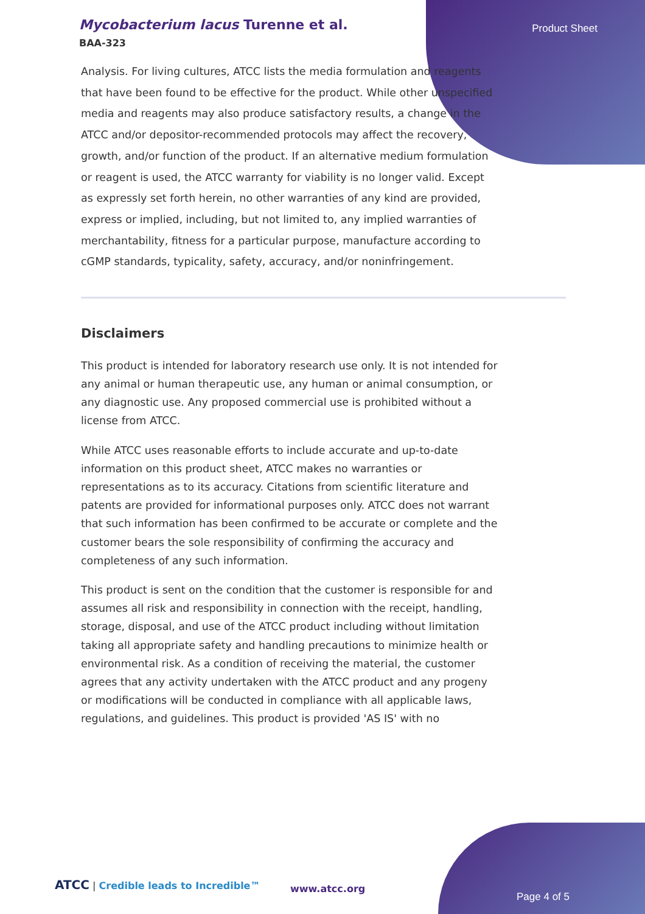Mycobacterium lacus Turenne et al.
BAA-323
Product Sheet
Analysis. For living cultures, ATCC lists the media formulation and reagents that have been found to be effective for the product. While other unspecified media and reagents may also produce satisfactory results, a change in the ATCC and/or depositor-recommended protocols may affect the recovery, growth, and/or function of the product. If an alternative medium formulation or reagent is used, the ATCC warranty for viability is no longer valid. Except as expressly set forth herein, no other warranties of any kind are provided, express or implied, including, but not limited to, any implied warranties of merchantability, fitness for a particular purpose, manufacture according to cGMP standards, typicality, safety, accuracy, and/or noninfringement.
Disclaimers
This product is intended for laboratory research use only. It is not intended for any animal or human therapeutic use, any human or animal consumption, or any diagnostic use. Any proposed commercial use is prohibited without a license from ATCC.
While ATCC uses reasonable efforts to include accurate and up-to-date information on this product sheet, ATCC makes no warranties or representations as to its accuracy. Citations from scientific literature and patents are provided for informational purposes only. ATCC does not warrant that such information has been confirmed to be accurate or complete and the customer bears the sole responsibility of confirming the accuracy and completeness of any such information.
This product is sent on the condition that the customer is responsible for and assumes all risk and responsibility in connection with the receipt, handling, storage, disposal, and use of the ATCC product including without limitation taking all appropriate safety and handling precautions to minimize health or environmental risk. As a condition of receiving the material, the customer agrees that any activity undertaken with the ATCC product and any progeny or modifications will be conducted in compliance with all applicable laws, regulations, and guidelines. This product is provided 'AS IS' with no
ATCC | Credible leads to Incredible™
www.atcc.org
Page 4 of 5